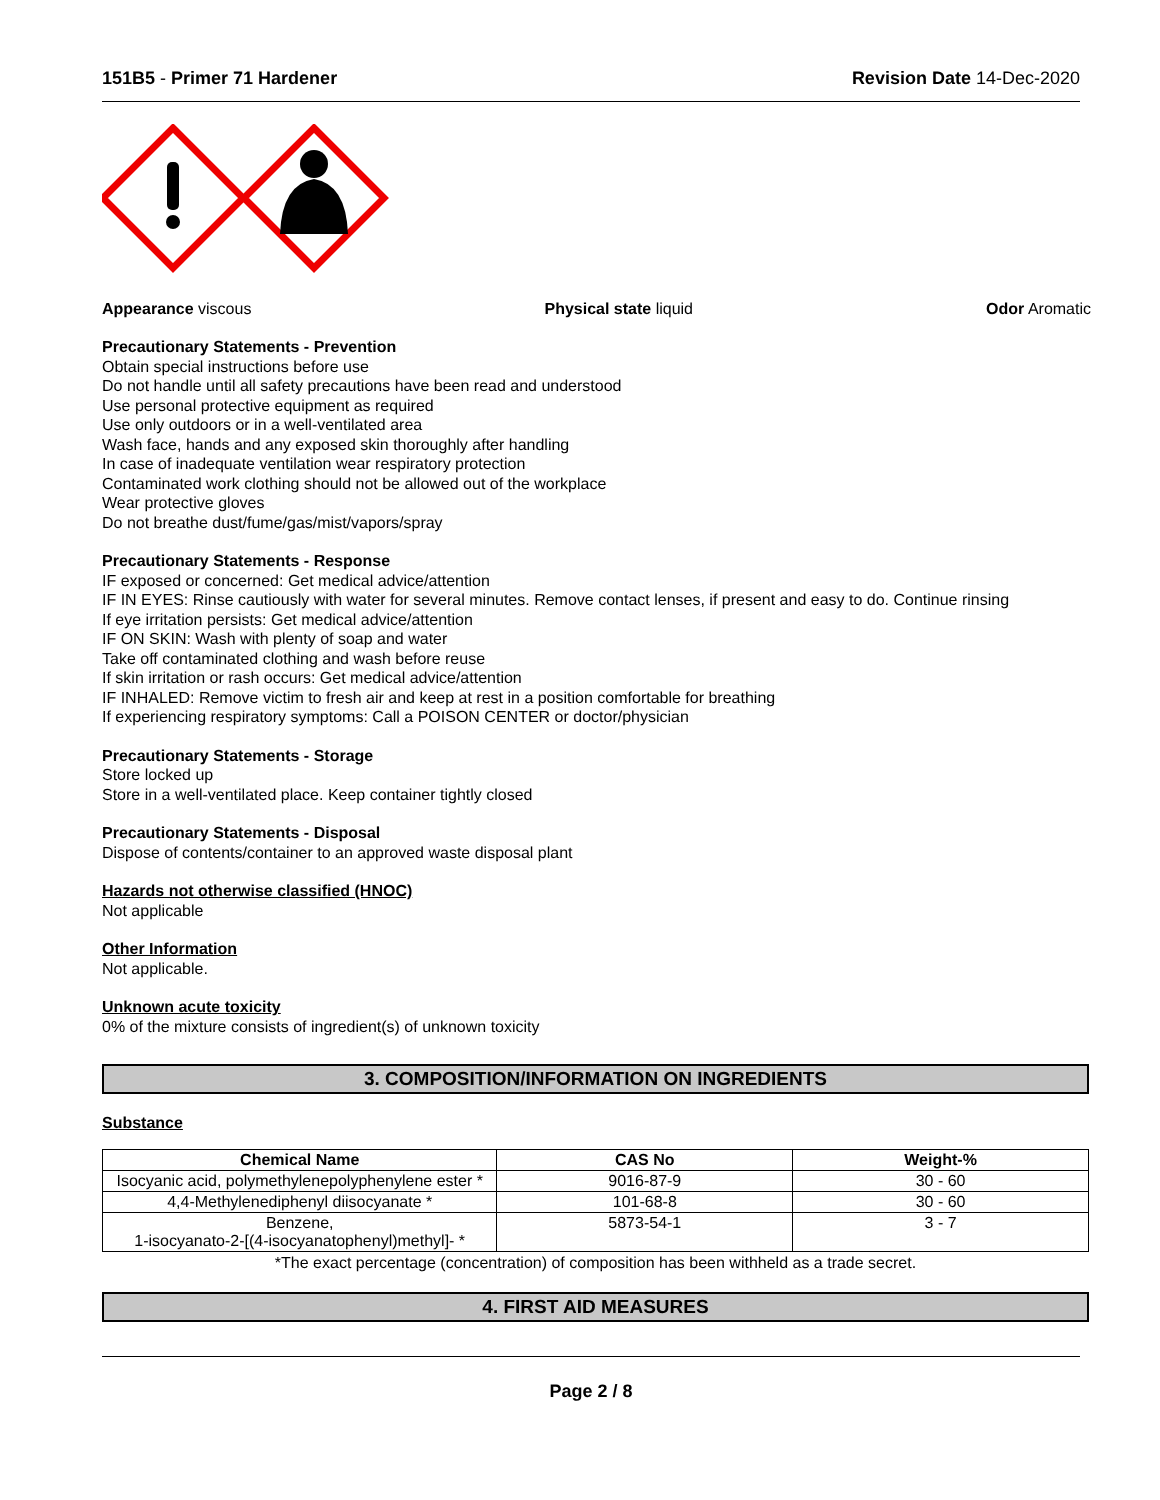151B5 - Primer 71 Hardener Revision Date 14-Dec-2020
Appearance viscous Physical state liquid Odor Aromatic
Precautionary Statements - Prevention
Obtain special instructions before use
Do not handle until all safety precautions have been read and understood
Use personal protective equipment as required
Use only outdoors or in a well-ventilated area
Wash face, hands and any exposed skin thoroughly after handling
In case of inadequate ventilation wear respiratory protection
Contaminated work clothing should not be allowed out of the workplace
Wear protective gloves
Do not breathe dust/fume/gas/mist/vapors/spray
Precautionary Statements - Response
IF exposed or concerned: Get medical advice/attention
IF IN EYES: Rinse cautiously with water for several minutes. Remove contact lenses, if present and easy to do. Continue rinsing
If eye irritation persists: Get medical advice/attention
IF ON SKIN: Wash with plenty of soap and water
Take off contaminated clothing and wash before reuse
If skin irritation or rash occurs: Get medical advice/attention
IF INHALED: Remove victim to fresh air and keep at rest in a position comfortable for breathing
If experiencing respiratory symptoms: Call a POISON CENTER or doctor/physician
Precautionary Statements - Storage
Store locked up
Store in a well-ventilated place. Keep container tightly closed
Precautionary Statements - Disposal
Dispose of contents/container to an approved waste disposal plant
Hazards not otherwise classified (HNOC)
Not applicable
Other Information
Not applicable.
Unknown acute toxicity
0% of the mixture consists of ingredient(s) of unknown toxicity
3. COMPOSITION/INFORMATION ON INGREDIENTS
Substance
| Chemical Name | CAS No | Weight-% |
| --- | --- | --- |
| Isocyanic acid, polymethylenepolyphenylene ester * | 9016-87-9 | 30 - 60 |
| 4,4-Methylenediphenyl diisocyanate * | 101-68-8 | 30 - 60 |
| Benzene, 1-isocyanato-2-[(4-isocyanatophenyl)methyl]- * | 5873-54-1 | 3 - 7 |
*The exact percentage (concentration) of composition has been withheld as a trade secret.
4. FIRST AID MEASURES
Page 2 / 8